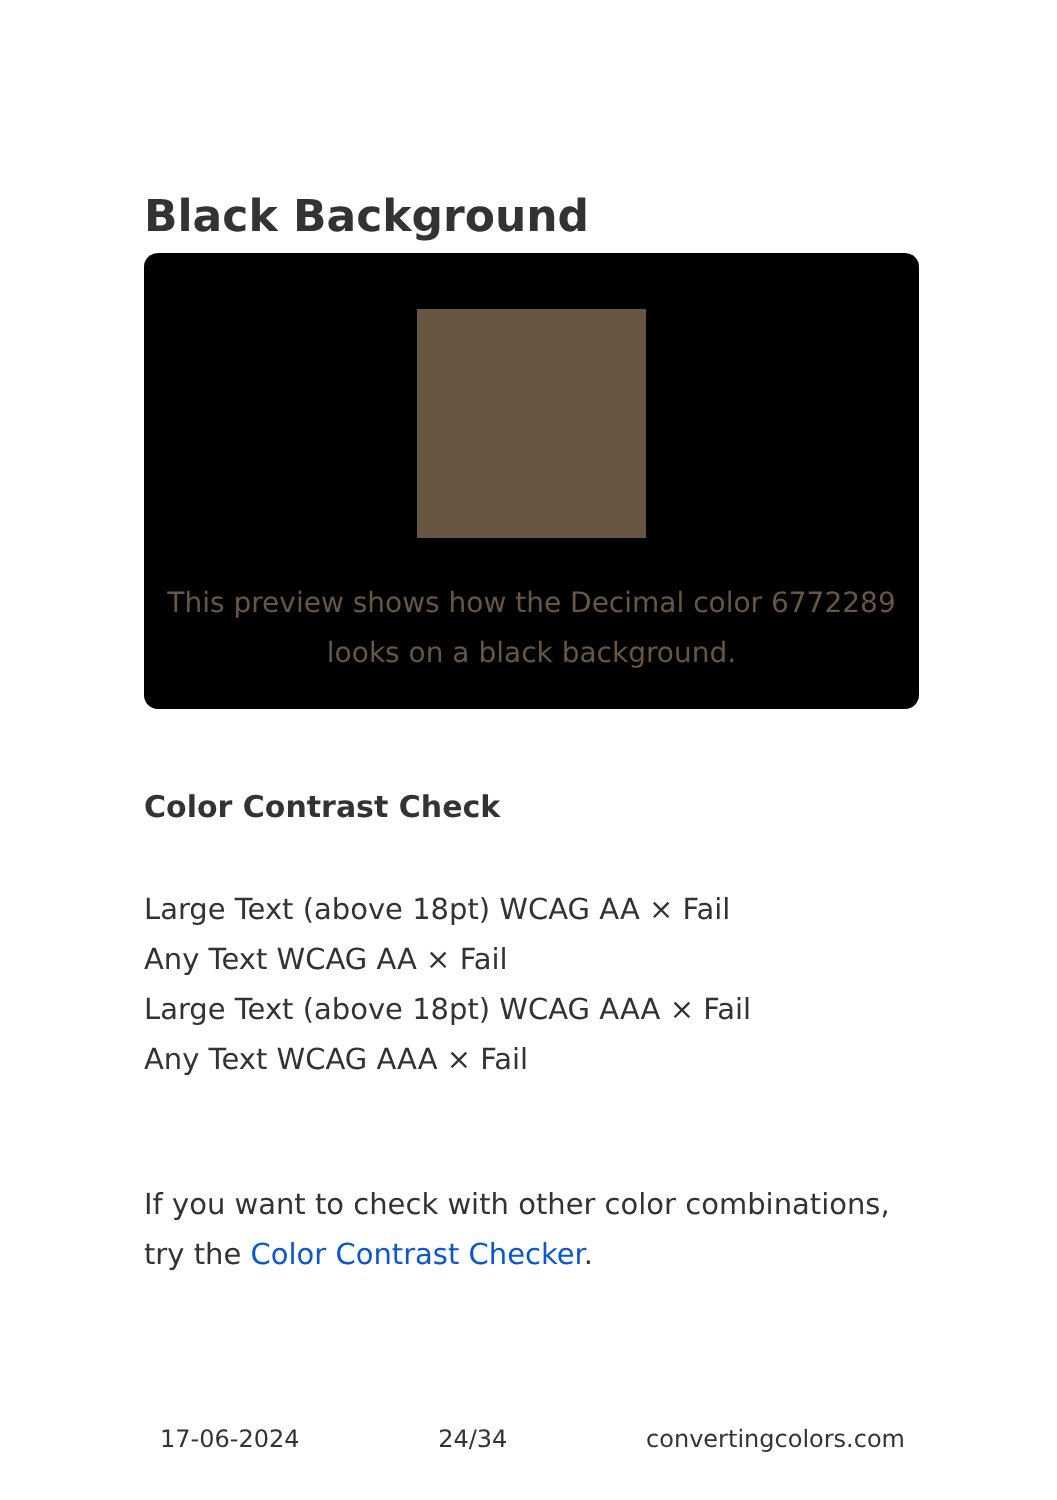Black Background
This preview shows how the Decimal color 6772289 looks on a black background.
Color Contrast Check
Large Text (above 18pt) WCAG AA × Fail
Any Text WCAG AA × Fail
Large Text (above 18pt) WCAG AAA × Fail
Any Text WCAG AAA × Fail
If you want to check with other color combinations, try the Color Contrast Checker.
17-06-2024 24/34 convertingcolors.com